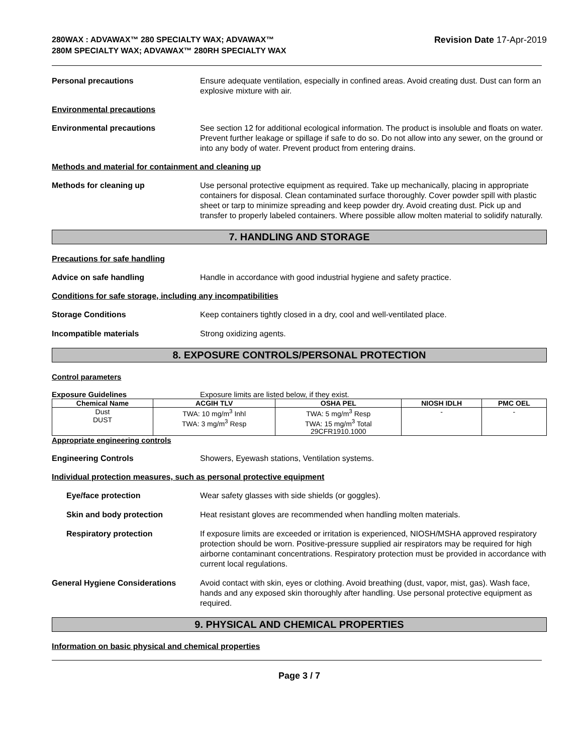280WAX : ADVAWAX™ 280 SPECIALTY WAX; ADVAWAX™ 280M SPECIALTY WAX; ADVAWAX™ 280RH SPECIALTY WAX
Revision Date 17-Apr-2019
Personal precautions Ensure adequate ventilation, especially in confined areas. Avoid creating dust. Dust can form an explosive mixture with air.
Environmental precautions
Environmental precautions See section 12 for additional ecological information. The product is insoluble and floats on water. Prevent further leakage or spillage if safe to do so. Do not allow into any sewer, on the ground or into any body of water. Prevent product from entering drains.
Methods and material for containment and cleaning up
Methods for cleaning up Use personal protective equipment as required. Take up mechanically, placing in appropriate containers for disposal. Clean contaminated surface thoroughly. Cover powder spill with plastic sheet or tarp to minimize spreading and keep powder dry. Avoid creating dust. Pick up and transfer to properly labeled containers. Where possible allow molten material to solidify naturally.
7. HANDLING AND STORAGE
Precautions for safe handling
Advice on safe handling Handle in accordance with good industrial hygiene and safety practice.
Conditions for safe storage, including any incompatibilities
Storage Conditions Keep containers tightly closed in a dry, cool and well-ventilated place.
Incompatible materials Strong oxidizing agents.
8. EXPOSURE CONTROLS/PERSONAL PROTECTION
Control parameters
Exposure Guidelines Exposure limits are listed below, if they exist.
| Chemical Name | ACGIH TLV | OSHA PEL | NIOSH IDLH | PMC OEL |
| --- | --- | --- | --- | --- |
| Dust DUST | TWA: 10 mg/m<sup>3</sup> Inhl TWA: 3 mg/m<sup>3</sup> Resp | TWA: 5 mg/m<sup>3</sup> Resp TWA: 15 mg/m<sup>3</sup> Total 29CFR1910.1000 | - | - |
Appropriate engineering controls
Engineering Controls Showers, Eyewash stations, Ventilation systems.
Individual protection measures, such as personal protective equipment
Eye/face protection Wear safety glasses with side shields (or goggles).
Skin and body protection Heat resistant gloves are recommended when handling molten materials.
Respiratory protection If exposure limits are exceeded or irritation is experienced, NIOSH/MSHA approved respiratory protection should be worn. Positive-pressure supplied air respirators may be required for high airborne contaminant concentrations. Respiratory protection must be provided in accordance with current local regulations.
General Hygiene Considerations Avoid contact with skin, eyes or clothing. Avoid breathing (dust, vapor, mist, gas). Wash face, hands and any exposed skin thoroughly after handling. Use personal protective equipment as required.
9. PHYSICAL AND CHEMICAL PROPERTIES
Information on basic physical and chemical properties
Page 3 / 7